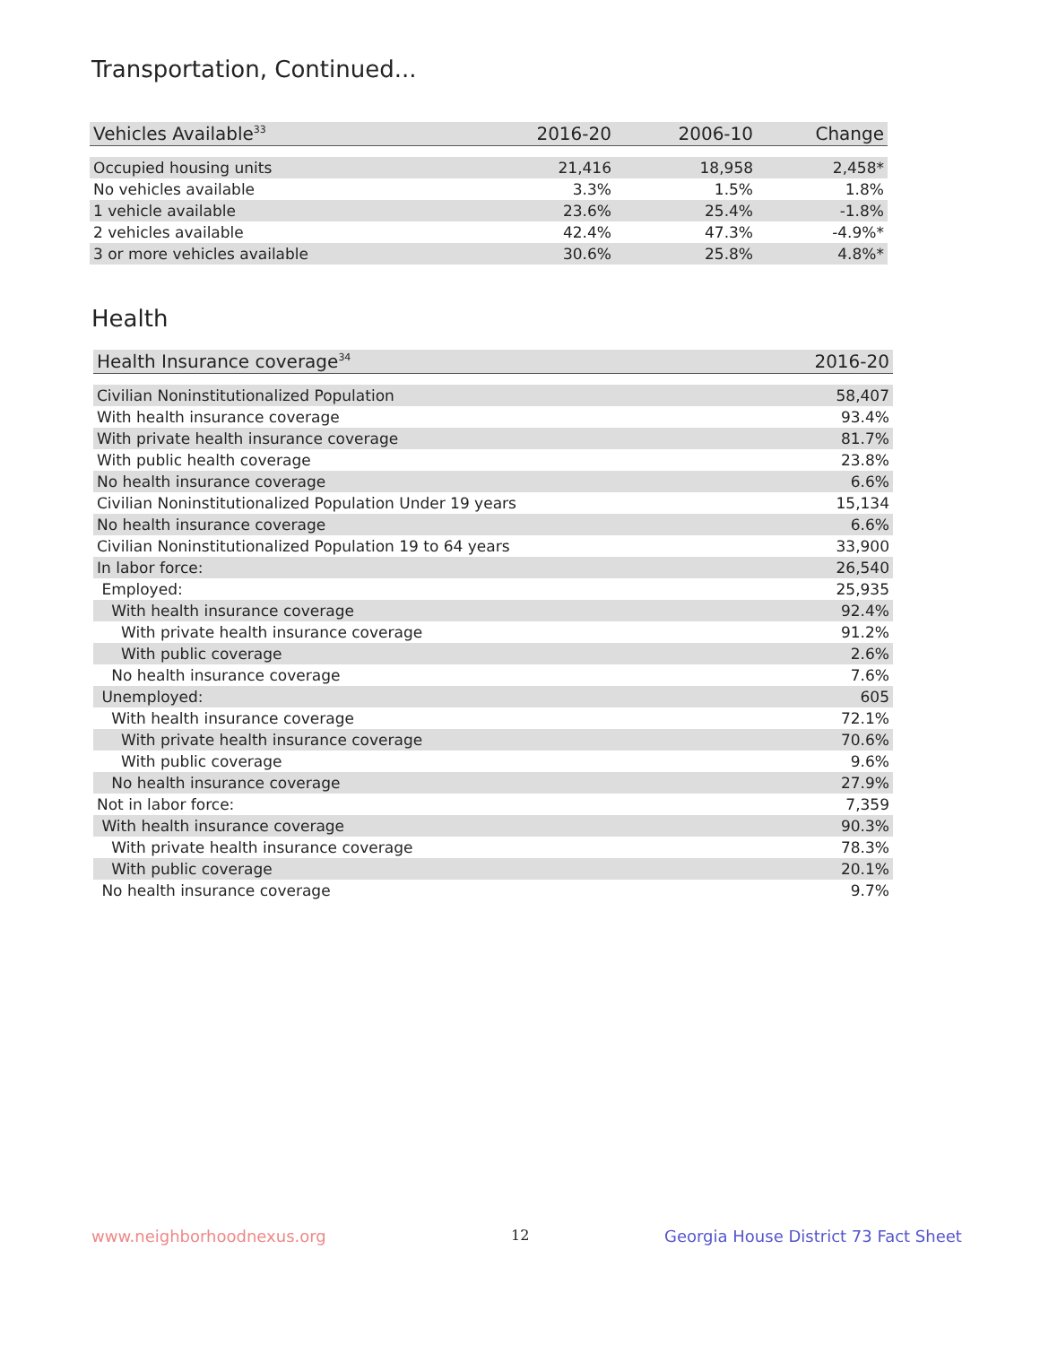Transportation, Continued...
| Vehicles Available<sup>33</sup> | 2016-20 | 2006-10 | Change |
| --- | --- | --- | --- |
| Occupied housing units | 21,416 | 18,958 | 2,458* |
| No vehicles available | 3.3% | 1.5% | 1.8% |
| 1 vehicle available | 23.6% | 25.4% | -1.8% |
| 2 vehicles available | 42.4% | 47.3% | -4.9%* |
| 3 or more vehicles available | 30.6% | 25.8% | 4.8%* |
Health
| Health Insurance coverage<sup>34</sup> | 2016-20 |
| --- | --- |
| Civilian Noninstitutionalized Population | 58,407 |
| With health insurance coverage | 93.4% |
| With private health insurance coverage | 81.7% |
| With public health coverage | 23.8% |
| No health insurance coverage | 6.6% |
| Civilian Noninstitutionalized Population Under 19 years | 15,134 |
| No health insurance coverage | 6.6% |
| Civilian Noninstitutionalized Population 19 to 64 years | 33,900 |
| In labor force: | 26,540 |
| Employed: | 25,935 |
| With health insurance coverage | 92.4% |
| With private health insurance coverage | 91.2% |
| With public coverage | 2.6% |
| No health insurance coverage | 7.6% |
| Unemployed: | 605 |
| With health insurance coverage | 72.1% |
| With private health insurance coverage | 70.6% |
| With public coverage | 9.6% |
| No health insurance coverage | 27.9% |
| Not in labor force: | 7,359 |
| With health insurance coverage | 90.3% |
| With private health insurance coverage | 78.3% |
| With public coverage | 20.1% |
| No health insurance coverage | 9.7% |
www.neighborhoodnexus.org 12
Georgia House District 73 Fact Sheet